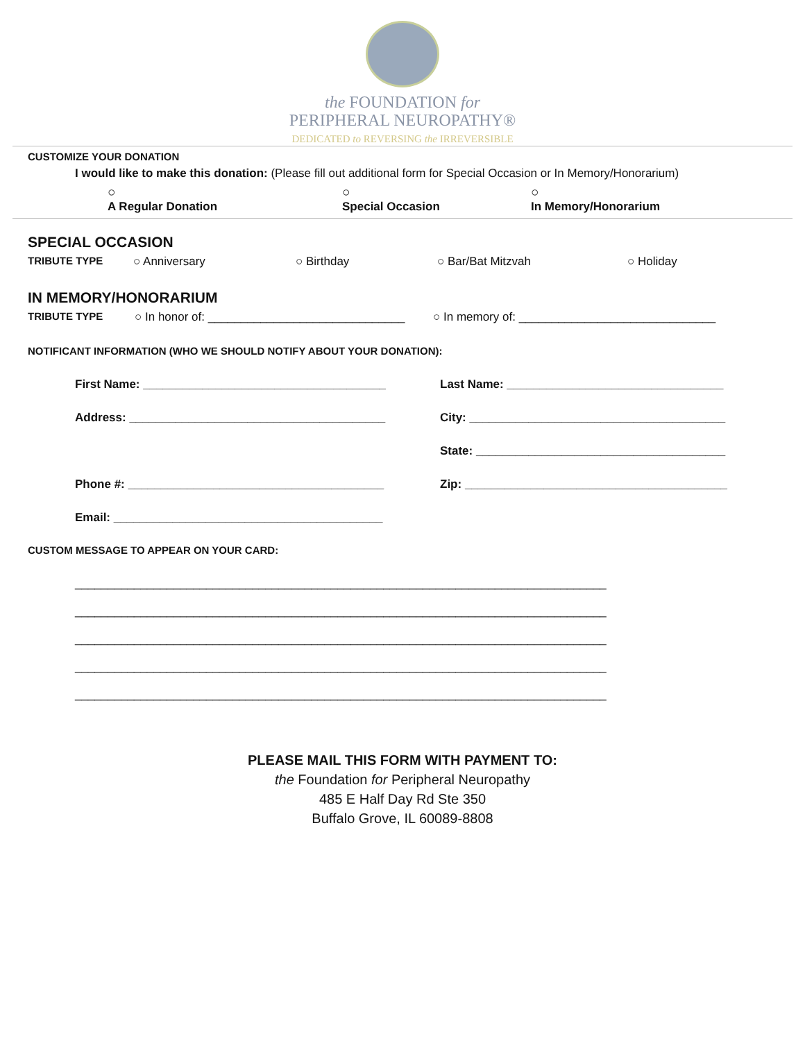the FOUNDATION for
PERIPHERAL NEUROPATHY®
DEDICATED to REVERSING the IRREVERSIBLE
CUSTOMIZE YOUR DONATION
I would like to make this donation: (Please fill out additional form for Special Occasion or In Memory/Honorarium)
○
A Regular Donation ○
Special Occasion ○
In Memory/Honorarium
SPECIAL OCCASION
TRIBUTE TYPE ○ Anniversary ○ Birthday ○ Bar/Bat Mitzvah ○ Holiday
IN MEMORY/HONORARIUM
TRIBUTE TYPE ○ In honor of: ______________________________ ○ In memory of: ______________________________
NOTIFICANT INFORMATION (WHO WE SHOULD NOTIFY ABOUT YOUR DONATION):
First Name: _____________________________________ Last Name: _________________________________
Address: _______________________________________ City: _______________________________________
State: ______________________________________
Phone #: _______________________________________ Zip: ________________________________________
Email: _________________________________________
CUSTOM MESSAGE TO APPEAR ON YOUR CARD:
_________________________________________________________________________________
_________________________________________________________________________________
_________________________________________________________________________________
_________________________________________________________________________________
_________________________________________________________________________________
PLEASE MAIL THIS FORM WITH PAYMENT TO:
the Foundation for Peripheral Neuropathy
485 E Half Day Rd Ste 350
Buffalo Grove, IL 60089-8808